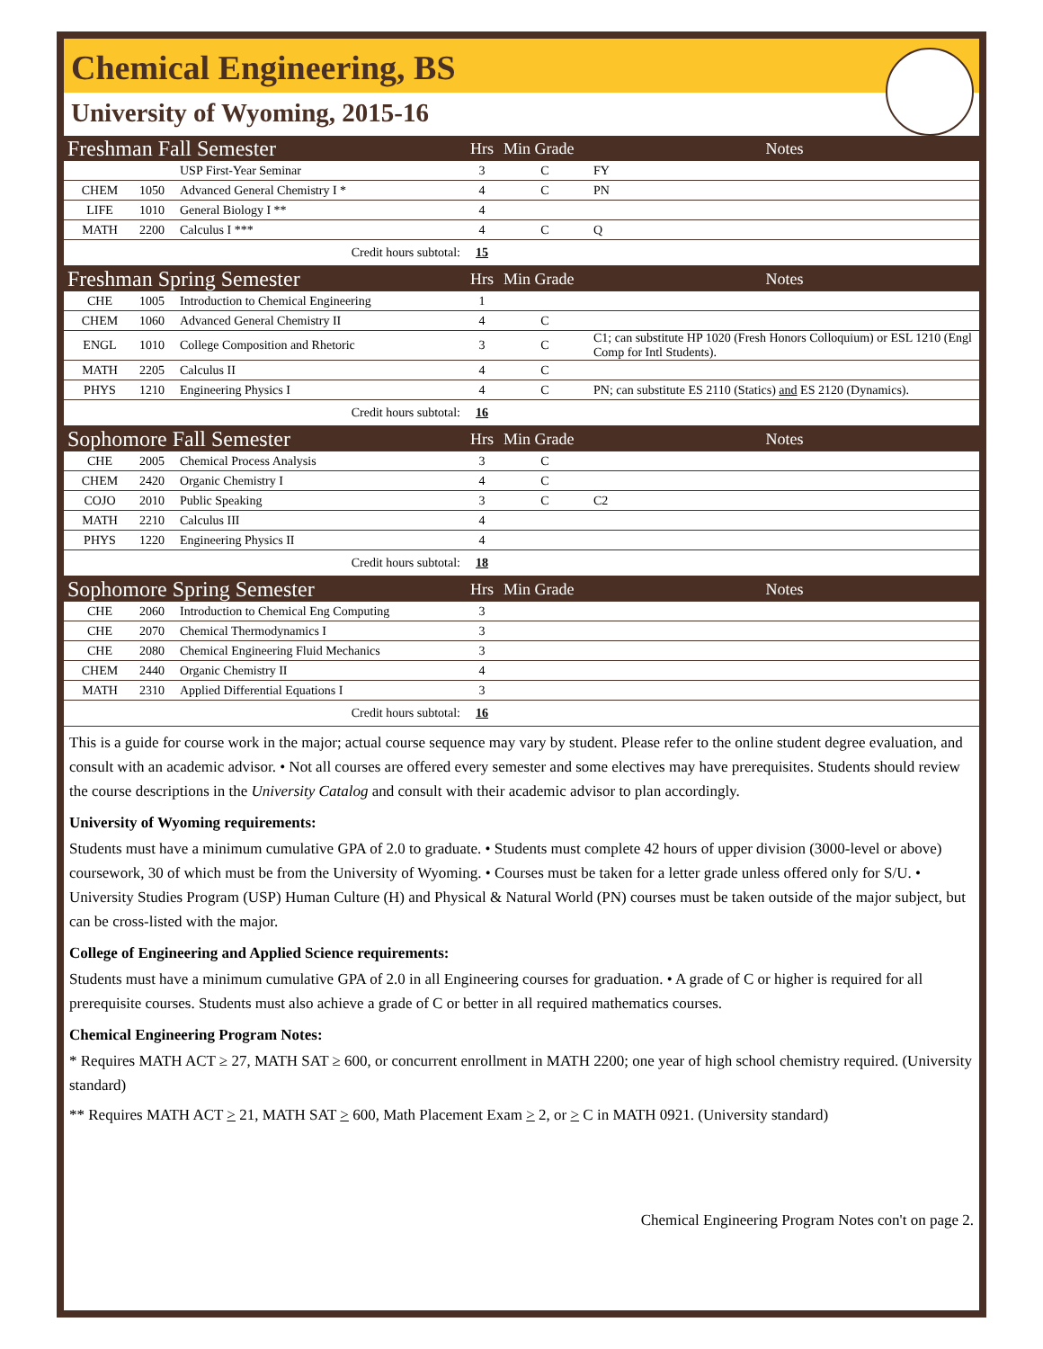Chemical Engineering, BS
University of Wyoming, 2015-16
| Freshman Fall Semester | | | Hrs | Min Grade | Notes |
| | | USP First-Year Seminar | 3 | C | FY |
| CHEM | 1050 | Advanced General Chemistry I * | 4 | C | PN |
| LIFE | 1010 | General Biology I ** | 4 | | |
| MATH | 2200 | Calculus I *** | 4 | C | Q |
| Credit hours subtotal: | | | 15 | | |
| Freshman Spring Semester | | | Hrs | Min Grade | Notes |
| CHE | 1005 | Introduction to Chemical Engineering | 1 | | |
| CHEM | 1060 | Advanced General Chemistry II | 4 | C | |
| ENGL | 1010 | College Composition and Rhetoric | 3 | C | C1; can substitute HP 1020 (Fresh Honors Colloquium) or ESL 1210 (Engl Comp for Intl Students). |
| MATH | 2205 | Calculus II | 4 | C | |
| PHYS | 1210 | Engineering Physics I | 4 | C | PN; can substitute ES 2110 (Statics) and ES 2120 (Dynamics). |
| Credit hours subtotal: | | | 16 | | |
| Sophomore Fall Semester | | | Hrs | Min Grade | Notes |
| CHE | 2005 | Chemical Process Analysis | 3 | C | |
| CHEM | 2420 | Organic Chemistry I | 4 | C | |
| COJO | 2010 | Public Speaking | 3 | C | C2 |
| MATH | 2210 | Calculus III | 4 | | |
| PHYS | 1220 | Engineering Physics II | 4 | | |
| Credit hours subtotal: | | | 18 | | |
| Sophomore Spring Semester | | | Hrs | Min Grade | Notes |
| CHE | 2060 | Introduction to Chemical Eng Computing | 3 | | |
| CHE | 2070 | Chemical Thermodynamics I | 3 | | |
| CHE | 2080 | Chemical Engineering Fluid Mechanics | 3 | | |
| CHEM | 2440 | Organic Chemistry II | 4 | | |
| MATH | 2310 | Applied Differential Equations I | 3 | | |
| Credit hours subtotal: | | | 16 | | |
This is a guide for course work in the major; actual course sequence may vary by student. Please refer to the online student degree evaluation, and consult with an academic advisor. • Not all courses are offered every semester and some electives may have prerequisites. Students should review the course descriptions in the University Catalog and consult with their academic advisor to plan accordingly.
University of Wyoming requirements:
Students must have a minimum cumulative GPA of 2.0 to graduate. • Students must complete 42 hours of upper division (3000-level or above) coursework, 30 of which must be from the University of Wyoming. • Courses must be taken for a letter grade unless offered only for S/U. • University Studies Program (USP) Human Culture (H) and Physical & Natural World (PN) courses must be taken outside of the major subject, but can be cross-listed with the major.
College of Engineering and Applied Science requirements:
Students must have a minimum cumulative GPA of 2.0 in all Engineering courses for graduation. • A grade of C or higher is required for all prerequisite courses. Students must also achieve a grade of C or better in all required mathematics courses.
Chemical Engineering Program Notes:
* Requires MATH ACT ≥ 27, MATH SAT ≥ 600, or concurrent enrollment in MATH 2200; one year of high school chemistry required. (University standard)
** Requires MATH ACT > 21, MATH SAT > 600, Math Placement Exam > 2, or > C in MATH 0921. (University standard)
Chemical Engineering Program Notes con't on page 2.